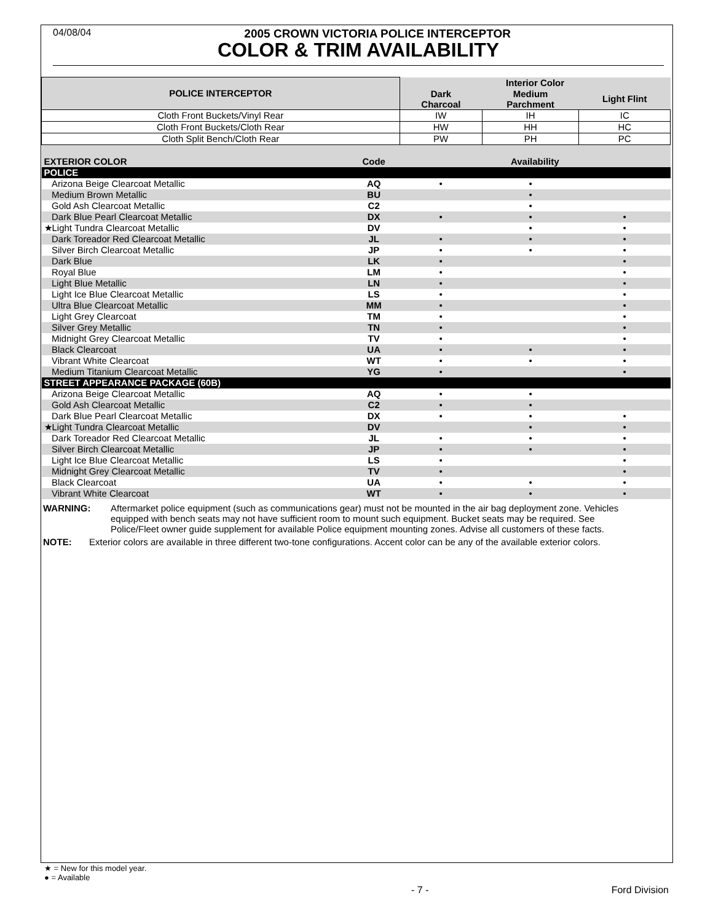04/08/04
2005 CROWN VICTORIA POLICE INTERCEPTOR
COLOR & TRIM AVAILABILITY
| POLICE INTERCEPTOR | | Interior Color | | |
| --- | --- | --- | --- | --- |
| | | Dark Charcoal | Medium Parchment | Light Flint |
| Cloth Front Buckets/Vinyl Rear | | IW | IH | IC |
| Cloth Front Buckets/Cloth Rear | | HW | HH | HC |
| Cloth Split Bench/Cloth Rear | | PW | PH | PC |
| EXTERIOR COLOR | Code | Availability | | |
| POLICE | | | | |
| Arizona Beige Clearcoat Metallic | AQ | • | • | |
| Medium Brown Metallic | BU | | • | |
| Gold Ash Clearcoat Metallic | C2 | | • | |
| Dark Blue Pearl Clearcoat Metallic | DX | • | • | • |
| ★Light Tundra Clearcoat Metallic | DV | | • | • |
| Dark Toreador Red Clearcoat Metallic | JL | • | • | • |
| Silver Birch Clearcoat Metallic | JP | • | • | • |
| Dark Blue | LK | • | | • |
| Royal Blue | LM | • | | • |
| Light Blue Metallic | LN | • | | • |
| Light Ice Blue Clearcoat Metallic | LS | • | | • |
| Ultra Blue Clearcoat Metallic | MM | • | | • |
| Light Grey Clearcoat | TM | • | | • |
| Silver Grey Metallic | TN | • | | • |
| Midnight Grey Clearcoat Metallic | TV | • | | • |
| Black Clearcoat | UA | • | • | • |
| Vibrant White Clearcoat | WT | • | • | • |
| Medium Titanium Clearcoat Metallic | YG | • | | • |
| STREET APPEARANCE PACKAGE (60B) | | | | |
| Arizona Beige Clearcoat Metallic | AQ | • | • | |
| Gold Ash Clearcoat Metallic | C2 | • | • | |
| Dark Blue Pearl Clearcoat Metallic | DX | • | • | • |
| ★Light Tundra Clearcoat Metallic | DV | | • | • |
| Dark Toreador Red Clearcoat Metallic | JL | • | • | • |
| Silver Birch Clearcoat Metallic | JP | • | • | • |
| Light Ice Blue Clearcoat Metallic | LS | • | | • |
| Midnight Grey Clearcoat Metallic | TV | • | | • |
| Black Clearcoat | UA | • | • | • |
| Vibrant White Clearcoat | WT | • | • | • |
WARNING: Aftermarket police equipment (such as communications gear) must not be mounted in the air bag deployment zone. Vehicles equipped with bench seats may not have sufficient room to mount such equipment. Bucket seats may be required. See Police/Fleet owner guide supplement for available Police equipment mounting zones. Advise all customers of these facts.
NOTE: Exterior colors are available in three different two-tone configurations. Accent color can be any of the available exterior colors.
★ = New for this model year.
● = Available
- 7 - Ford Division